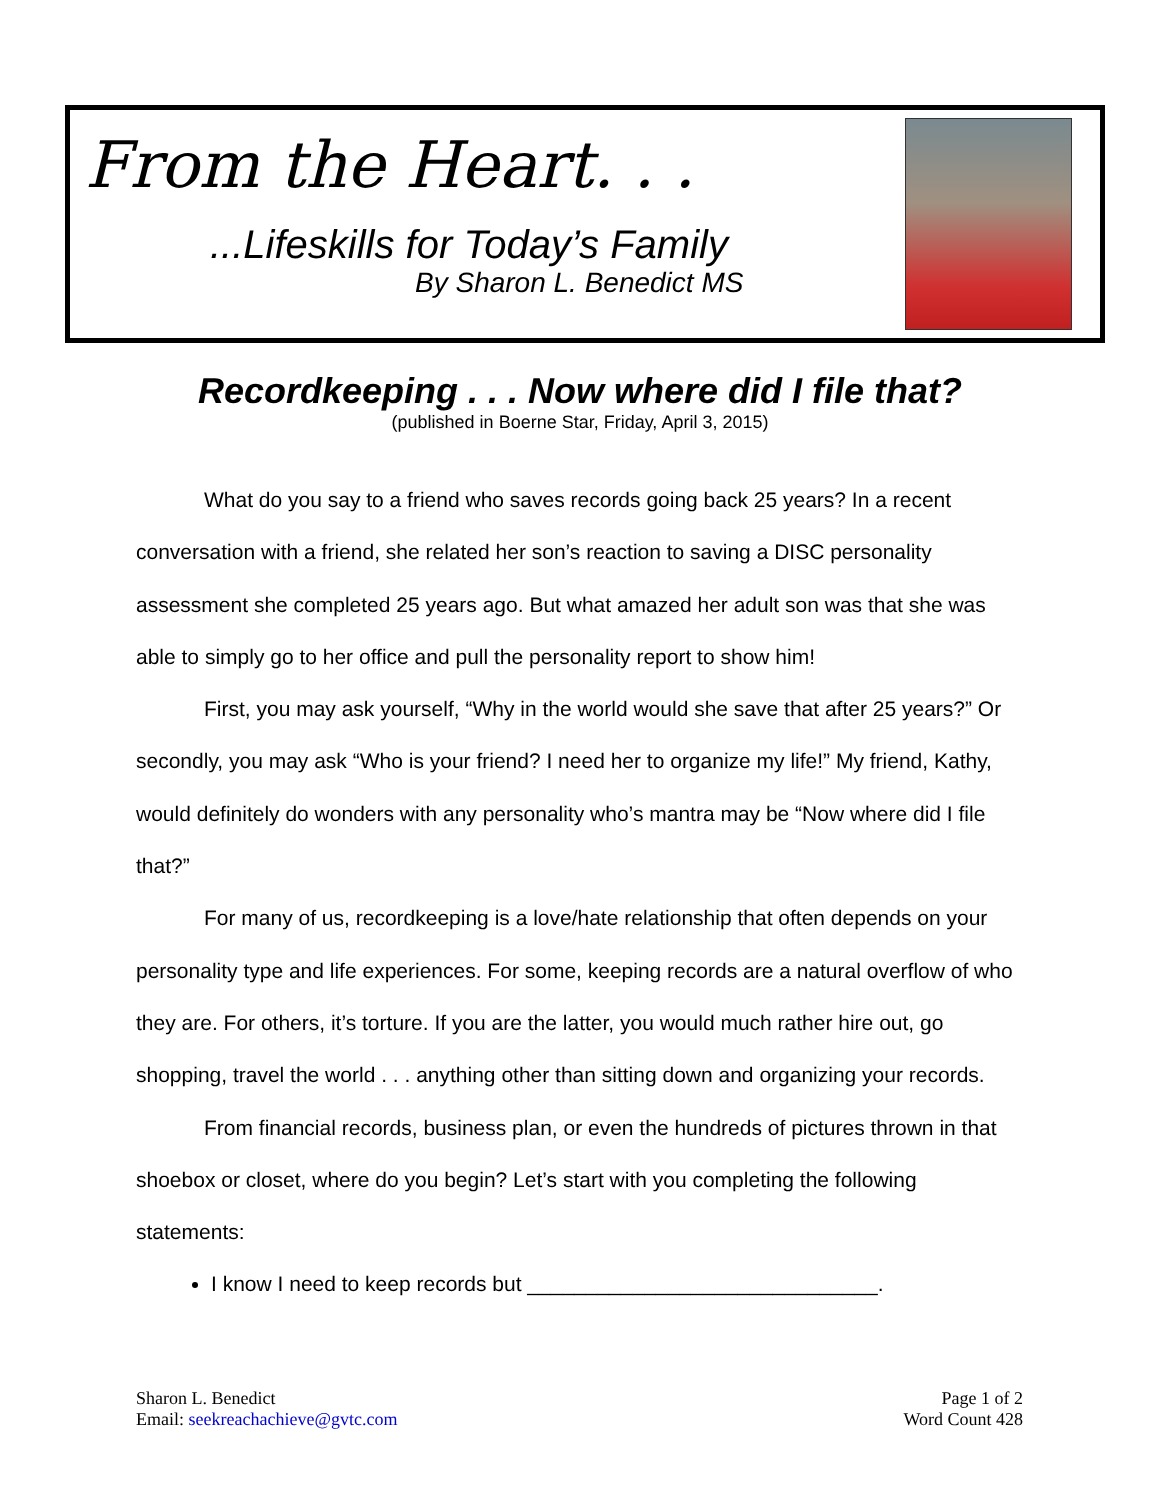From the Heart. . .
...Lifeskills for Today’s Family
By Sharon L. Benedict MS
Recordkeeping . . . Now where did I file that?
(published in Boerne Star, Friday, April 3, 2015)
What do you say to a friend who saves records going back 25 years? In a recent conversation with a friend, she related her son’s reaction to saving a DISC personality assessment she completed 25 years ago. But what amazed her adult son was that she was able to simply go to her office and pull the personality report to show him!
First, you may ask yourself, “Why in the world would she save that after 25 years?” Or secondly, you may ask “Who is your friend? I need her to organize my life!” My friend, Kathy, would definitely do wonders with any personality who’s mantra may be “Now where did I file that?”
For many of us, recordkeeping is a love/hate relationship that often depends on your personality type and life experiences. For some, keeping records are a natural overflow of who they are. For others, it’s torture. If you are the latter, you would much rather hire out, go shopping, travel the world . . . anything other than sitting down and organizing your records.
From financial records, business plan, or even the hundreds of pictures thrown in that shoebox or closet, where do you begin? Let’s start with you completing the following statements:
I know I need to keep records but ______________________________.
Sharon L. Benedict
Email: seekreachachieve@gvtc.com
Page 1 of 2
Word Count 428